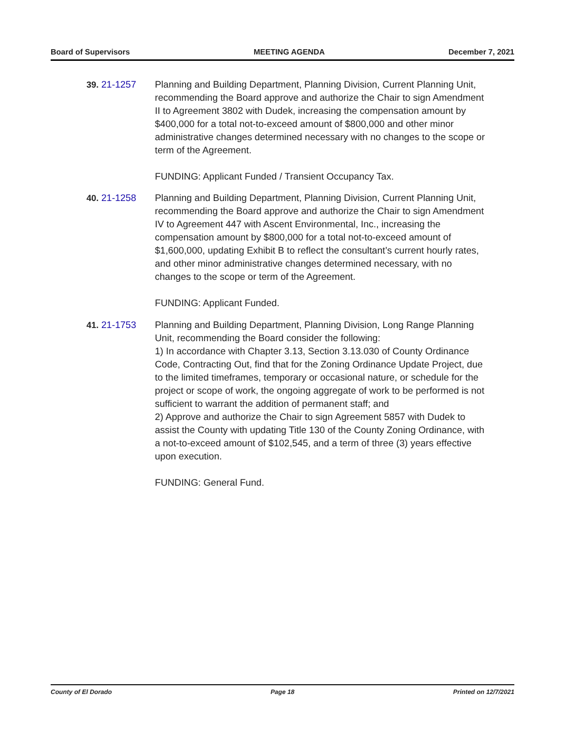Board of Supervisors MEETING AGENDA December 7, 2021
39. 21-1257 Planning and Building Department, Planning Division, Current Planning Unit, recommending the Board approve and authorize the Chair to sign Amendment II to Agreement 3802 with Dudek, increasing the compensation amount by $400,000 for a total not-to-exceed amount of $800,000 and other minor administrative changes determined necessary with no changes to the scope or term of the Agreement.
FUNDING: Applicant Funded / Transient Occupancy Tax.
40. 21-1258 Planning and Building Department, Planning Division, Current Planning Unit, recommending the Board approve and authorize the Chair to sign Amendment IV to Agreement 447 with Ascent Environmental, Inc., increasing the compensation amount by $800,000 for a total not-to-exceed amount of $1,600,000, updating Exhibit B to reflect the consultant’s current hourly rates, and other minor administrative changes determined necessary, with no changes to the scope or term of the Agreement.
FUNDING: Applicant Funded.
41. 21-1753 Planning and Building Department, Planning Division, Long Range Planning Unit, recommending the Board consider the following:
1) In accordance with Chapter 3.13, Section 3.13.030 of County Ordinance Code, Contracting Out, find that for the Zoning Ordinance Update Project, due to the limited timeframes, temporary or occasional nature, or schedule for the project or scope of work, the ongoing aggregate of work to be performed is not sufficient to warrant the addition of permanent staff; and
2) Approve and authorize the Chair to sign Agreement 5857 with Dudek to assist the County with updating Title 130 of the County Zoning Ordinance, with a not-to-exceed amount of $102,545, and a term of three (3) years effective upon execution.
FUNDING: General Fund.
County of El Dorado Page 18 Printed on 12/7/2021